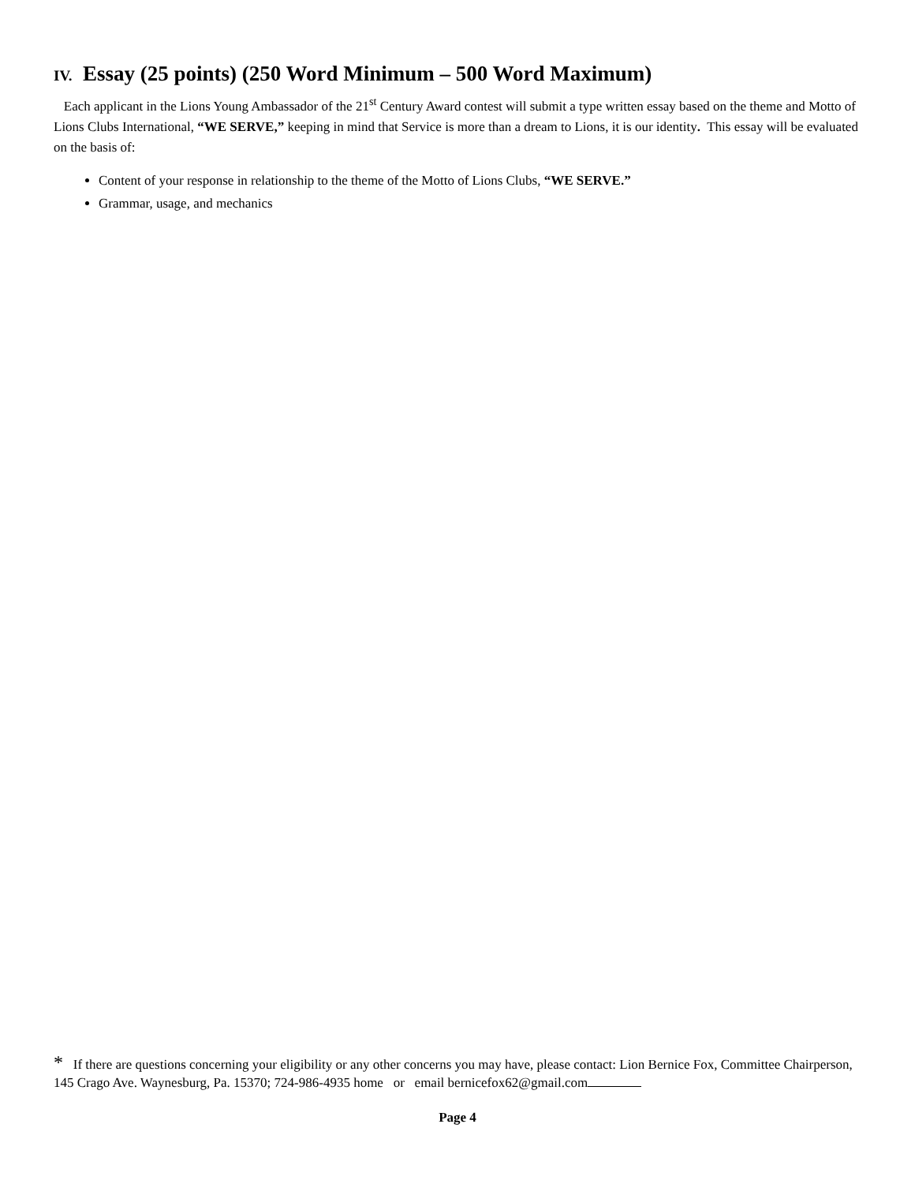IV. Essay (25 points) (250 Word Minimum – 500 Word Maximum)
Each applicant in the Lions Young Ambassador of the 21<sup>st</sup> Century Award contest will submit a type written essay based on the theme and Motto of Lions Clubs International, “WE SERVE,” keeping in mind that Service is more than a dream to Lions, it is our identity. This essay will be evaluated on the basis of:
Content of your response in relationship to the theme of the Motto of Lions Clubs, “WE SERVE.”
Grammar, usage, and mechanics
* If there are questions concerning your eligibility or any other concerns you may have, please contact: Lion Bernice Fox, Committee Chairperson, 145 Crago Ave. Waynesburg, Pa. 15370; 724-986-4935 home or email bernicefox62@gmail.com
Page 4